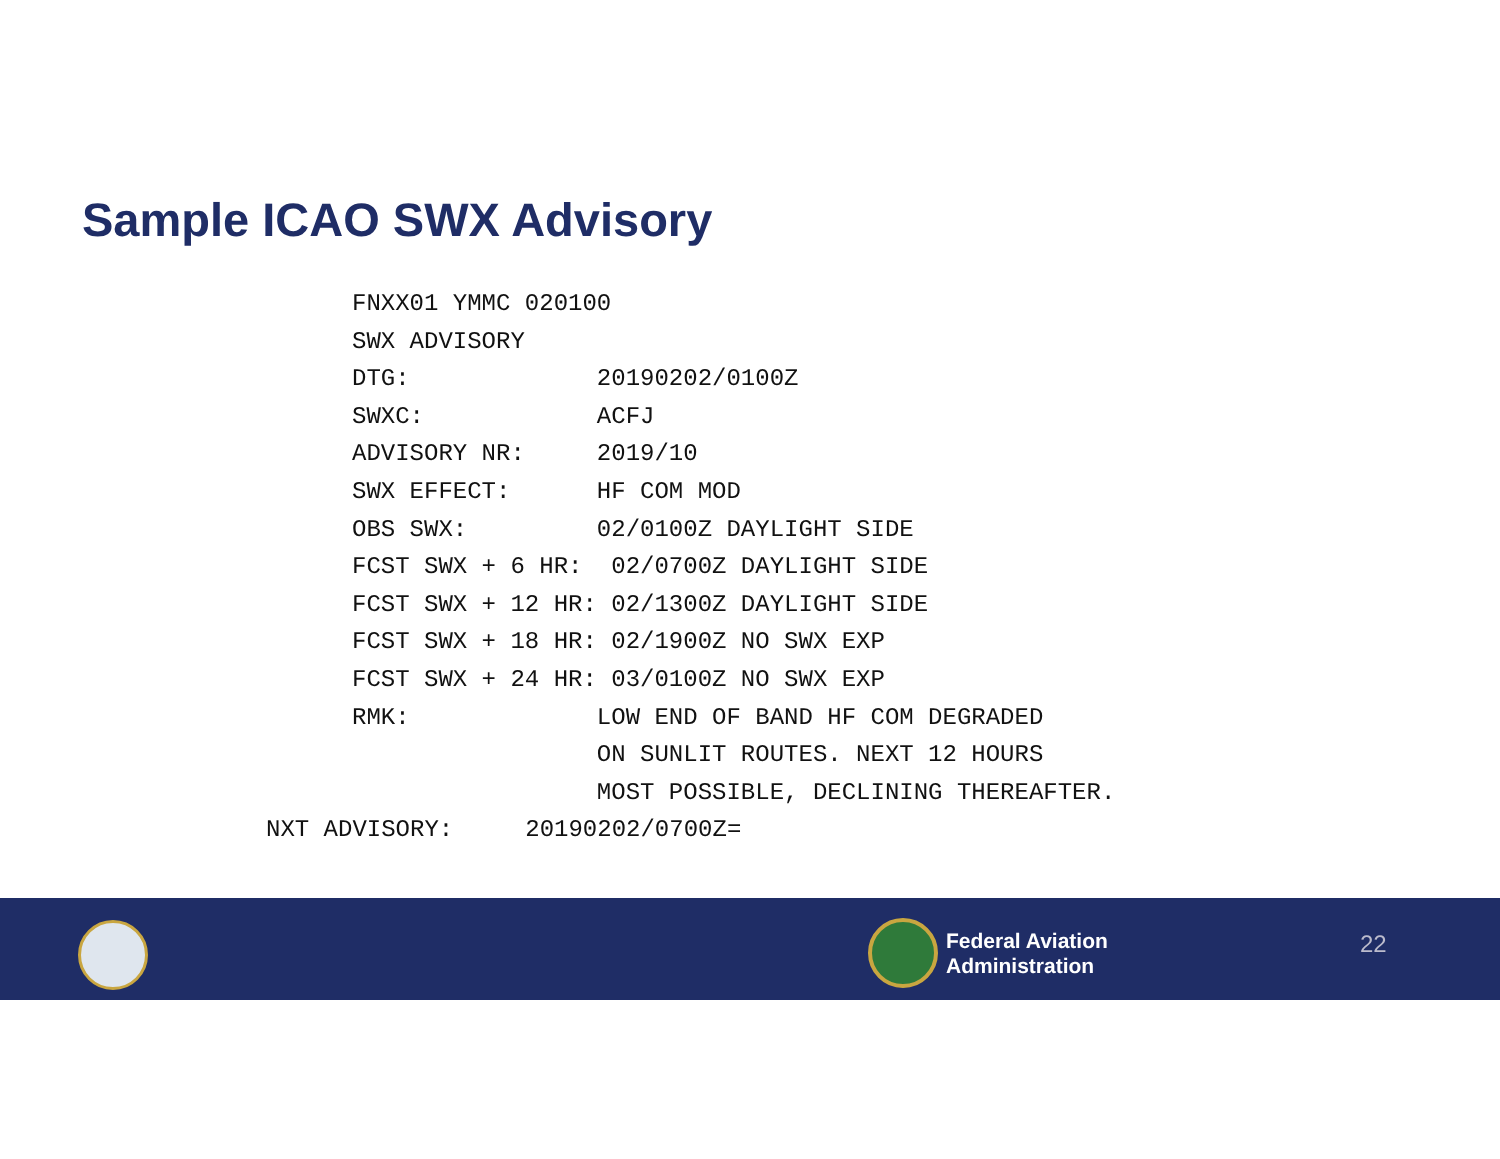Sample ICAO SWX Advisory
FNXX01 YMMC 020100 SWX ADVISORY DTG: 20190202/0100Z SWXC: ACFJ ADVISORY NR: 2019/10 SWX EFFECT: HF COM MOD OBS SWX: 02/0100Z DAYLIGHT SIDE FCST SWX + 6 HR: 02/0700Z DAYLIGHT SIDE FCST SWX + 12 HR: 02/1300Z DAYLIGHT SIDE FCST SWX + 18 HR: 02/1900Z NO SWX EXP FCST SWX + 24 HR: 03/0100Z NO SWX EXP RMK: LOW END OF BAND HF COM DEGRADED ON SUNLIT ROUTES. NEXT 12 HOURS MOST POSSIBLE, DECLINING THEREAFTER. NXT ADVISORY: 20190202/0700Z=
Federal Aviation
Administration
22